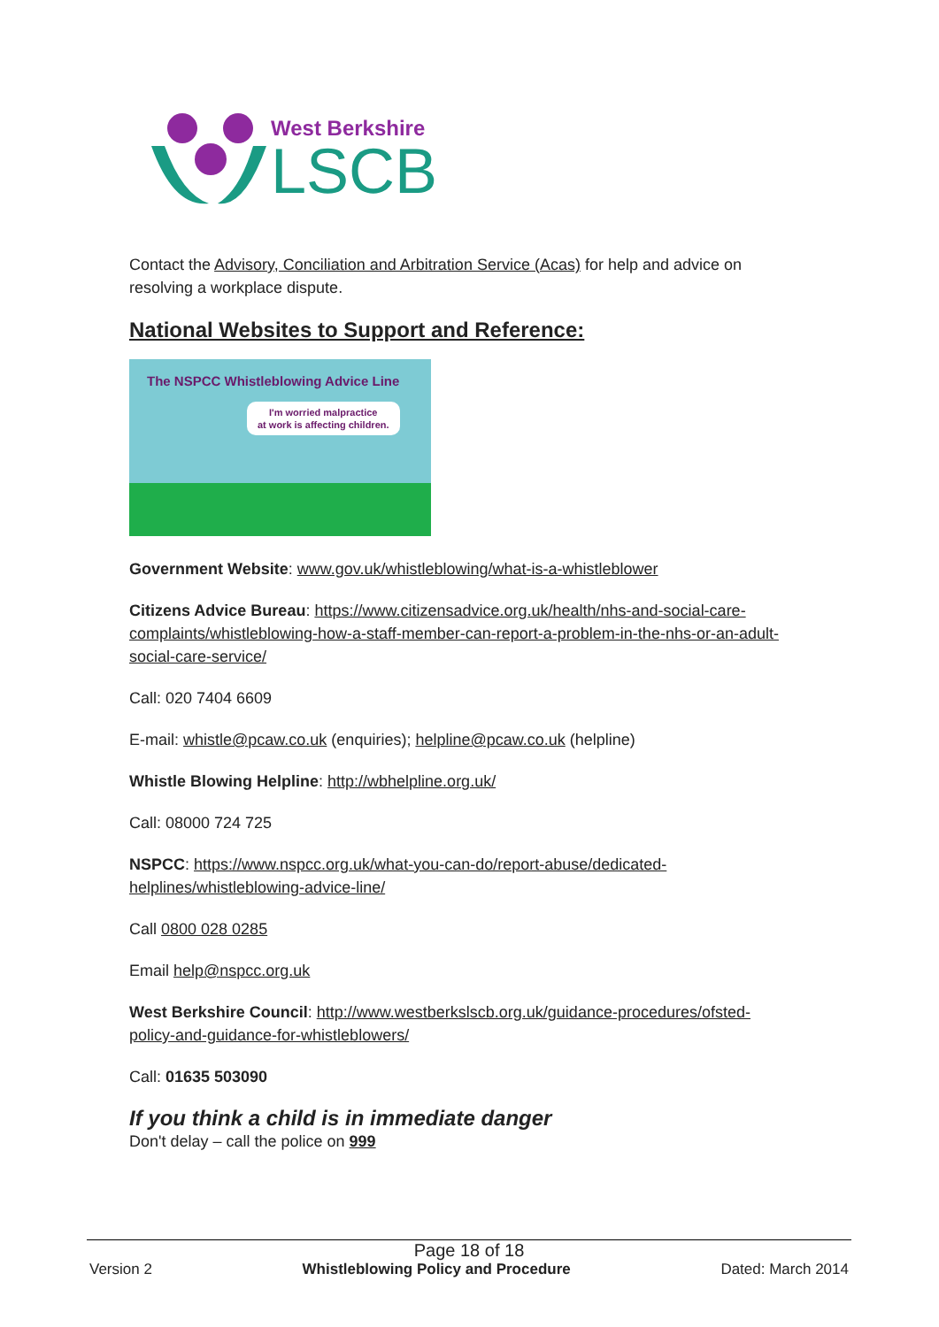West Berkshire
LSCB
Contact the Advisory, Conciliation and Arbitration Service (Acas) for help and advice on resolving a workplace dispute.
National Websites to Support and Reference:
The NSPCC Whistleblowing Advice Line
I'm worried malpractice
at work is affecting children.
Government Website: www.gov.uk/whistleblowing/what-is-a-whistleblower
Citizens Advice Bureau: https://www.citizensadvice.org.uk/health/nhs-and-social-care-complaints/whistleblowing-how-a-staff-member-can-report-a-problem-in-the-nhs-or-an-adult-social-care-service/
Call: 020 7404 6609
E-mail: whistle@pcaw.co.uk (enquiries); helpline@pcaw.co.uk (helpline)
Whistle Blowing Helpline: http://wbhelpline.org.uk/
Call: 08000 724 725
NSPCC: https://www.nspcc.org.uk/what-you-can-do/report-abuse/dedicated-helplines/whistleblowing-advice-line/
Call 0800 028 0285
Email help@nspcc.org.uk
West Berkshire Council: http://www.westberkslscb.org.uk/guidance-procedures/ofsted-policy-and-guidance-for-whistleblowers/
Call: 01635 503090
If you think a child is in immediate danger
Don't delay – call the police on 999
Page 18 of 18
Version 2 Whistleblowing Policy and Procedure Dated: March 2014